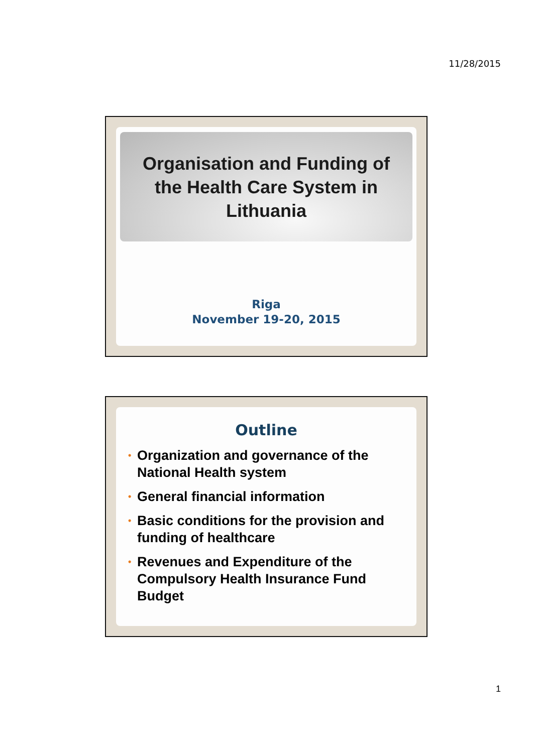11/28/2015
Organisation and Funding of
the Health Care System in
Lithuania
Riga
November 19-20, 2015
Outline
• Organization and governance of the National Health system
• General financial information
• Basic conditions for the provision and funding of healthcare
• Revenues and Expenditure of the Compulsory Health Insurance Fund Budget
1